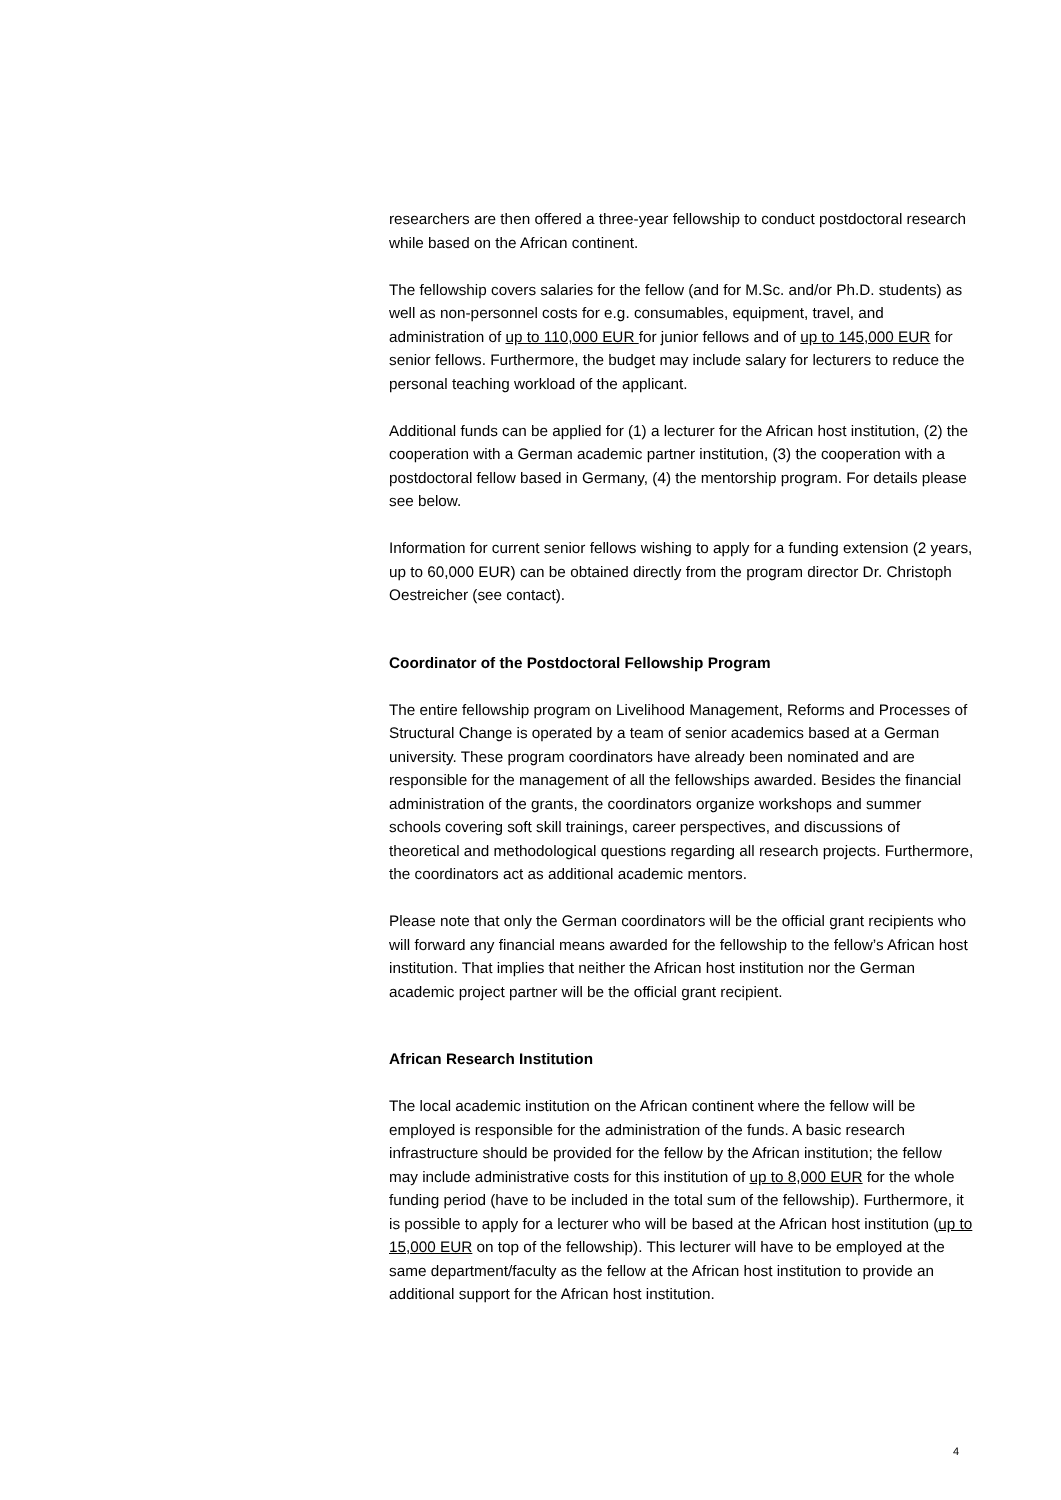researchers are then offered a three-year fellowship to conduct postdoctoral research while based on the African continent.
The fellowship covers salaries for the fellow (and for M.Sc. and/or Ph.D. students) as well as non-personnel costs for e.g. consumables, equipment, travel, and administration of up to 110,000 EUR for junior fellows and of up to 145,000 EUR for senior fellows. Furthermore, the budget may include salary for lecturers to reduce the personal teaching workload of the applicant.
Additional funds can be applied for (1) a lecturer for the African host institution, (2) the cooperation with a German academic partner institution, (3) the cooperation with a postdoctoral fellow based in Germany, (4) the mentorship program. For details please see below.
Information for current senior fellows wishing to apply for a funding extension (2 years, up to 60,000 EUR) can be obtained directly from the program director Dr. Christoph Oestreicher (see contact).
Coordinator of the Postdoctoral Fellowship Program
The entire fellowship program on Livelihood Management, Reforms and Processes of Structural Change is operated by a team of senior academics based at a German university. These program coordinators have already been nominated and are responsible for the management of all the fellowships awarded. Besides the financial administration of the grants, the coordinators organize workshops and summer schools covering soft skill trainings, career perspectives, and discussions of theoretical and methodological questions regarding all research projects. Furthermore, the coordinators act as additional academic mentors.
Please note that only the German coordinators will be the official grant recipients who will forward any financial means awarded for the fellowship to the fellow’s African host institution. That implies that neither the African host institution nor the German academic project partner will be the official grant recipient.
African Research Institution
The local academic institution on the African continent where the fellow will be employed is responsible for the administration of the funds. A basic research infrastructure should be provided for the fellow by the African institution; the fellow may include administrative costs for this institution of up to 8,000 EUR for the whole funding period (have to be included in the total sum of the fellowship). Furthermore, it is possible to apply for a lecturer who will be based at the African host institution (up to 15,000 EUR on top of the fellowship). This lecturer will have to be employed at the same department/faculty as the fellow at the African host institution to provide an additional support for the African host institution.
4